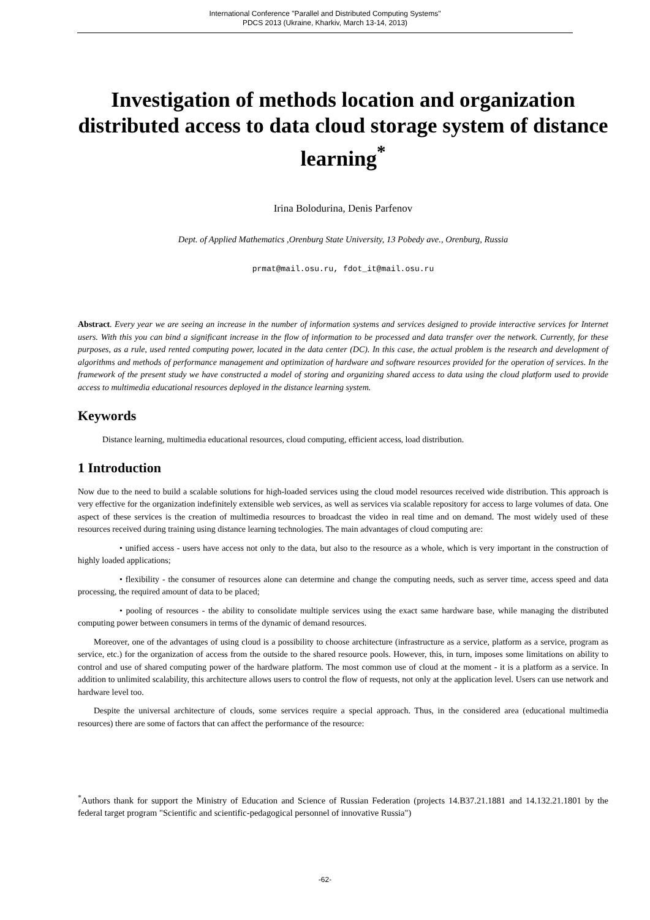International Conference "Parallel and Distributed Computing Systems"
PDCS 2013 (Ukraine, Kharkiv, March 13-14, 2013)
Investigation of methods location and organization distributed access to data cloud storage system of distance learning<sup>*</sup>
Irina Bolodurina, Denis Parfenov
Dept. of Applied Mathematics ,Orenburg State University, 13 Pobedy ave., Orenburg, Russia
prmat@mail.osu.ru, fdot_it@mail.osu.ru
Abstract. Every year we are seeing an increase in the number of information systems and services designed to provide interactive services for Internet users. With this you can bind a significant increase in the flow of information to be processed and data transfer over the network. Currently, for these purposes, as a rule, used rented computing power, located in the data center (DC). In this case, the actual problem is the research and development of algorithms and methods of performance management and optimization of hardware and software resources provided for the operation of services. In the framework of the present study we have constructed a model of storing and organizing shared access to data using the cloud platform used to provide access to multimedia educational resources deployed in the distance learning system.
Keywords
Distance learning, multimedia educational resources, cloud computing, efficient access, load distribution.
1 Introduction
Now due to the need to build a scalable solutions for high-loaded services using the cloud model resources received wide distribution. This approach is very effective for the organization indefinitely extensible web services, as well as services via scalable repository for access to large volumes of data. One aspect of these services is the creation of multimedia resources to broadcast the video in real time and on demand. The most widely used of these resources received during training using distance learning technologies. The main advantages of cloud computing are:
• unified access - users have access not only to the data, but also to the resource as a whole, which is very important in the construction of highly loaded applications;
• flexibility - the consumer of resources alone can determine and change the computing needs, such as server time, access speed and data processing, the required amount of data to be placed;
• pooling of resources - the ability to consolidate multiple services using the exact same hardware base, while managing the distributed computing power between consumers in terms of the dynamic of demand resources.
Moreover, one of the advantages of using cloud is a possibility to choose architecture (infrastructure as a service, platform as a service, program as service, etc.) for the organization of access from the outside to the shared resource pools. However, this, in turn, imposes some limitations on ability to control and use of shared computing power of the hardware platform. The most common use of cloud at the moment - it is a platform as a service. In addition to unlimited scalability, this architecture allows users to control the flow of requests, not only at the application level. Users can use network and hardware level too.
Despite the universal architecture of clouds, some services require a special approach. Thus, in the considered area (educational multimedia resources) there are some of factors that can affect the performance of the resource:
<sup>*</sup> Authors thank for support the Ministry of Education and Science of Russian Federation (projects 14.B37.21.1881 and 14.132.21.1801 by the federal target program "Scientific and scientific-pedagogical personnel of innovative Russia")
-62-